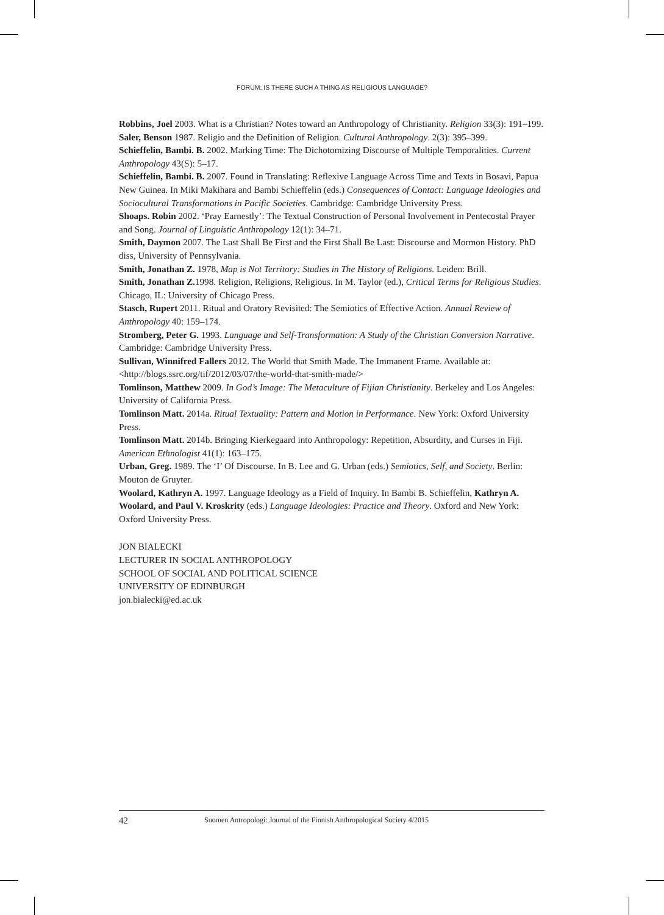FORUM: IS THERE SUCH A THING AS RELIGIOUS LANGUAGE?
Robbins, Joel 2003. What is a Christian? Notes toward an Anthropology of Christianity. Religion 33(3): 191–199.
Saler, Benson 1987. Religio and the Definition of Religion. Cultural Anthropology. 2(3): 395–399.
Schieffelin, Bambi. B. 2002. Marking Time: The Dichotomizing Discourse of Multiple Temporalities. Current Anthropology 43(S): 5–17.
Schieffelin, Bambi. B. 2007. Found in Translating: Reflexive Language Across Time and Texts in Bosavi, Papua New Guinea. In Miki Makihara and Bambi Schieffelin (eds.) Consequences of Contact: Language Ideologies and Sociocultural Transformations in Pacific Societies. Cambridge: Cambridge University Press.
Shoaps. Robin 2002. ‘Pray Earnestly’: The Textual Construction of Personal Involvement in Pentecostal Prayer and Song. Journal of Linguistic Anthropology 12(1): 34–71.
Smith, Daymon 2007. The Last Shall Be First and the First Shall Be Last: Discourse and Mormon History. PhD diss, University of Pennsylvania.
Smith, Jonathan Z. 1978, Map is Not Territory: Studies in The History of Religions. Leiden: Brill.
Smith, Jonathan Z. 1998. Religion, Religions, Religious. In M. Taylor (ed.), Critical Terms for Religious Studies. Chicago, IL: University of Chicago Press.
Stasch, Rupert 2011. Ritual and Oratory Revisited: The Semiotics of Effective Action. Annual Review of Anthropology 40: 159–174.
Stromberg, Peter G. 1993. Language and Self-Transformation: A Study of the Christian Conversion Narrative. Cambridge: Cambridge University Press.
Sullivan, Winnifred Fallers 2012. The World that Smith Made. The Immanent Frame. Available at: <http://blogs.ssrc.org/tif/2012/03/07/the-world-that-smith-made/>
Tomlinson, Matthew 2009. In God’s Image: The Metaculture of Fijian Christianity. Berkeley and Los Angeles: University of California Press.
Tomlinson Matt. 2014a. Ritual Textuality: Pattern and Motion in Performance. New York: Oxford University Press.
Tomlinson Matt. 2014b. Bringing Kierkegaard into Anthropology: Repetition, Absurdity, and Curses in Fiji. American Ethnologist 41(1): 163–175.
Urban, Greg. 1989. The ‘I’ Of Discourse. In B. Lee and G. Urban (eds.) Semiotics, Self, and Society. Berlin: Mouton de Gruyter.
Woolard, Kathryn A. 1997. Language Ideology as a Field of Inquiry. In Bambi B. Schieffelin, Kathryn A. Woolard, and Paul V. Kroskrity (eds.) Language Ideologies: Practice and Theory. Oxford and New York: Oxford University Press.
JON BIALECKI
LECTURER IN SOCIAL ANTHROPOLOGY
SCHOOL OF SOCIAL AND POLITICAL SCIENCE
UNIVERSITY OF EDINBURGH
jon.bialecki@ed.ac.uk
42 Suomen Antropologi: Journal of the Finnish Anthropological Society 4/2015